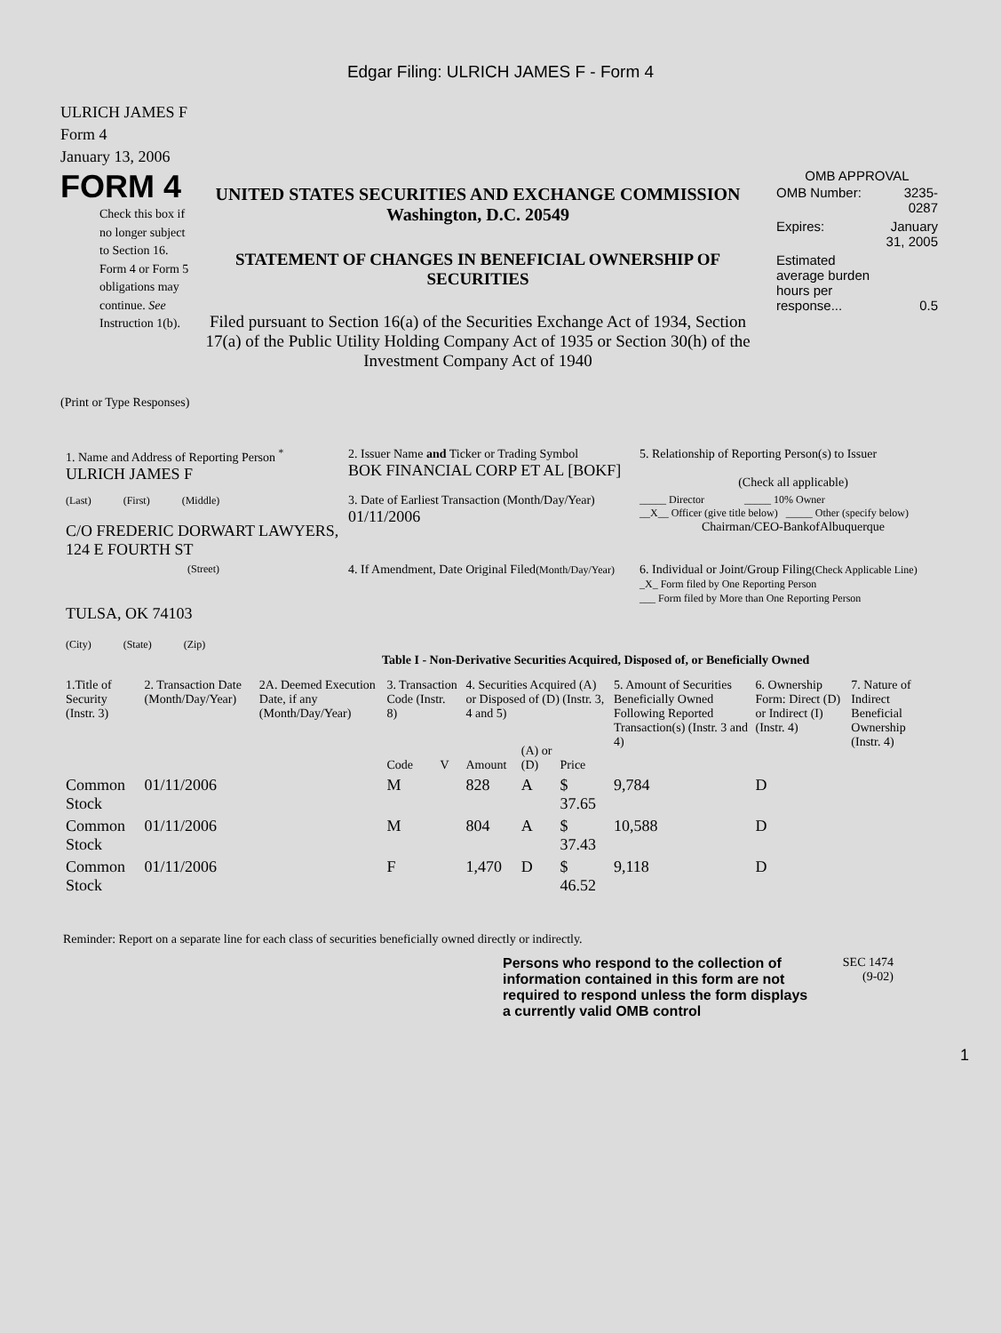Edgar Filing: ULRICH JAMES F - Form 4
ULRICH JAMES F
Form 4
January 13, 2006
FORM 4
Check this box if no longer subject to Section 16. Form 4 or Form 5 obligations may continue. See Instruction 1(b).
UNITED STATES SECURITIES AND EXCHANGE COMMISSION
Washington, D.C. 20549
STATEMENT OF CHANGES IN BENEFICIAL OWNERSHIP OF SECURITIES
Filed pursuant to Section 16(a) of the Securities Exchange Act of 1934, Section 17(a) of the Public Utility Holding Company Act of 1935 or Section 30(h) of the Investment Company Act of 1940
OMB APPROVAL
| OMB Number: | 3235-0287 |
| Expires: | January 31, 2005 |
| Estimated average burden hours per response... | 0.5 |
(Print or Type Responses)
| 1. Name and Address of Reporting Person <sup>*</sup> ULRICH JAMES F | 2. Issuer Name and Ticker or Trading Symbol BOK FINANCIAL CORP ET AL [BOKF] | 5. Relationship of Reporting Person(s) to Issuer (Check all applicable) |
| (Last) (First) (Middle) C/O FREDERIC DORWART LAWYERS, 124 E FOURTH ST | 3. Date of Earliest Transaction (Month/Day/Year) 01/11/2006 | _____ Director _____ 10% Owner __X__ Officer (give title below) _____ Other (specify below) Chairman/CEO-BankofAlbuquerque |
| (Street) TULSA, OK 74103 (City) (State) (Zip) | 4. If Amendment, Date Original Filed (Month/Day/Year) | 6. Individual or Joint/Group Filing (Check Applicable Line) _X_ Form filed by One Reporting Person ___ Form filed by More than One Reporting Person |
Table I - Non-Derivative Securities Acquired, Disposed of, or Beneficially Owned
| 1.Title of Security (Instr. 3) | 2. Transaction Date (Month/Day/Year) | 2A. Deemed Execution Date, if any (Month/Day/Year) | 3. Transaction Code (Instr. 8) | | 4. Securities Acquired (A) or Disposed of (D) (Instr. 3, 4 and 5) | | | 5. Amount of Securities Beneficially Owned Following Reported Transaction(s) (Instr. 3 and 4) | 6. Ownership Form: Direct (D) or Indirect (I) (Instr. 4) | 7. Nature of Indirect Beneficial Ownership (Instr. 4) |
| --- | --- | --- | --- | --- | --- | --- | --- | --- | --- | --- |
| | | | Code | V | Amount | (A) or (D) | Price | | | |
| Common Stock | 01/11/2006 | | M | | 828 | A | $ 37.65 | 9,784 | D | |
| Common Stock | 01/11/2006 | | M | | 804 | A | $ 37.43 | 10,588 | D | |
| Common Stock | 01/11/2006 | | F | | 1,470 | D | $ 46.52 | 9,118 | D | |
Reminder: Report on a separate line for each class of securities beneficially owned directly or indirectly.
Persons who respond to the collection of information contained in this form are not required to respond unless the form displays a currently valid OMB control
SEC 1474
(9-02)
1